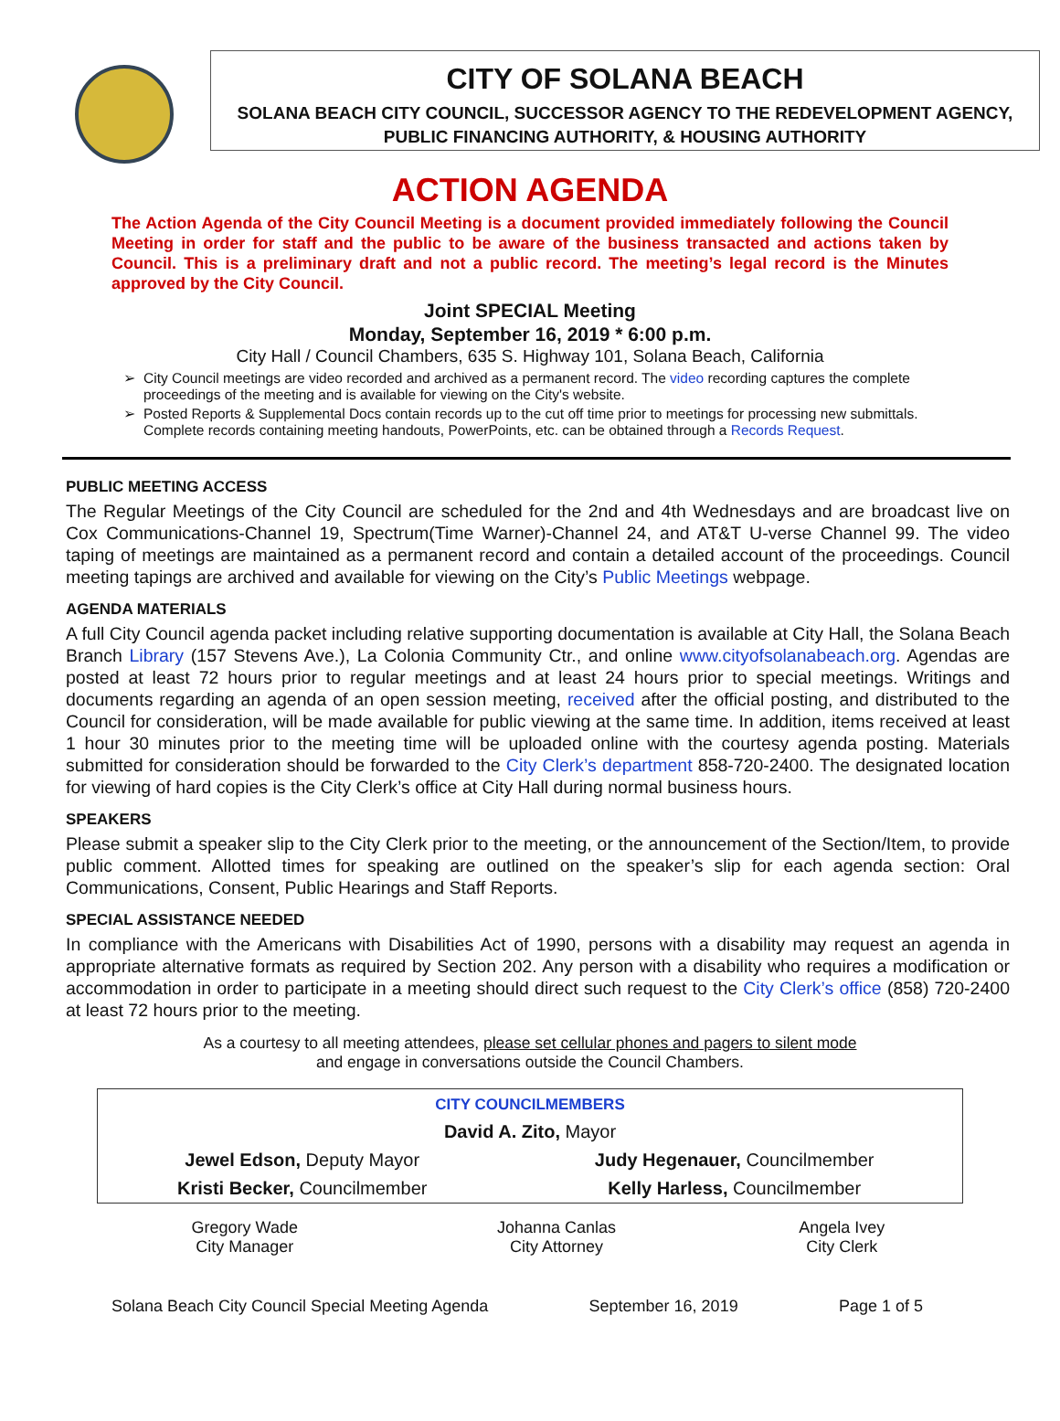CITY OF SOLANA BEACH
SOLANA BEACH CITY COUNCIL, SUCCESSOR AGENCY TO THE REDEVELOPMENT AGENCY,
PUBLIC FINANCING AUTHORITY, & HOUSING AUTHORITY
ACTION AGENDA
The Action Agenda of the City Council Meeting is a document provided immediately following the Council Meeting in order for staff and the public to be aware of the business transacted and actions taken by Council. This is a preliminary draft and not a public record. The meeting’s legal record is the Minutes approved by the City Council.
Joint SPECIAL Meeting
Monday, September 16, 2019 * 6:00 p.m.
City Hall / Council Chambers, 635 S. Highway 101, Solana Beach, California
City Council meetings are video recorded and archived as a permanent record. The video recording captures the complete proceedings of the meeting and is available for viewing on the City's website.
Posted Reports & Supplemental Docs contain records up to the cut off time prior to meetings for processing new submittals. Complete records containing meeting handouts, PowerPoints, etc. can be obtained through a Records Request.
PUBLIC MEETING ACCESS
The Regular Meetings of the City Council are scheduled for the 2nd and 4th Wednesdays and are broadcast live on Cox Communications-Channel 19, Spectrum(Time Warner)-Channel 24, and AT&T U-verse Channel 99. The video taping of meetings are maintained as a permanent record and contain a detailed account of the proceedings. Council meeting tapings are archived and available for viewing on the City’s Public Meetings webpage.
AGENDA MATERIALS
A full City Council agenda packet including relative supporting documentation is available at City Hall, the Solana Beach Branch Library (157 Stevens Ave.), La Colonia Community Ctr., and online www.cityofsolanabeach.org. Agendas are posted at least 72 hours prior to regular meetings and at least 24 hours prior to special meetings. Writings and documents regarding an agenda of an open session meeting, received after the official posting, and distributed to the Council for consideration, will be made available for public viewing at the same time. In addition, items received at least 1 hour 30 minutes prior to the meeting time will be uploaded online with the courtesy agenda posting. Materials submitted for consideration should be forwarded to the City Clerk’s department 858-720-2400. The designated location for viewing of hard copies is the City Clerk’s office at City Hall during normal business hours.
SPEAKERS
Please submit a speaker slip to the City Clerk prior to the meeting, or the announcement of the Section/Item, to provide public comment. Allotted times for speaking are outlined on the speaker’s slip for each agenda section: Oral Communications, Consent, Public Hearings and Staff Reports.
SPECIAL ASSISTANCE NEEDED
In compliance with the Americans with Disabilities Act of 1990, persons with a disability may request an agenda in appropriate alternative formats as required by Section 202. Any person with a disability who requires a modification or accommodation in order to participate in a meeting should direct such request to the City Clerk’s office (858) 720-2400 at least 72 hours prior to the meeting.
As a courtesy to all meeting attendees, please set cellular phones and pagers to silent mode
and engage in conversations outside the Council Chambers.
| CITY COUNCILMEMBERS | |
| David A. Zito, Mayor | |
| Jewel Edson, Deputy Mayor | Judy Hegenauer, Councilmember |
| Kristi Becker, Councilmember | Kelly Harless, Councilmember |
| Gregory Wade City Manager | Johanna Canlas City Attorney | Angela Ivey City Clerk |
Solana Beach City Council Special Meeting Agenda September 16, 2019 Page 1 of 5